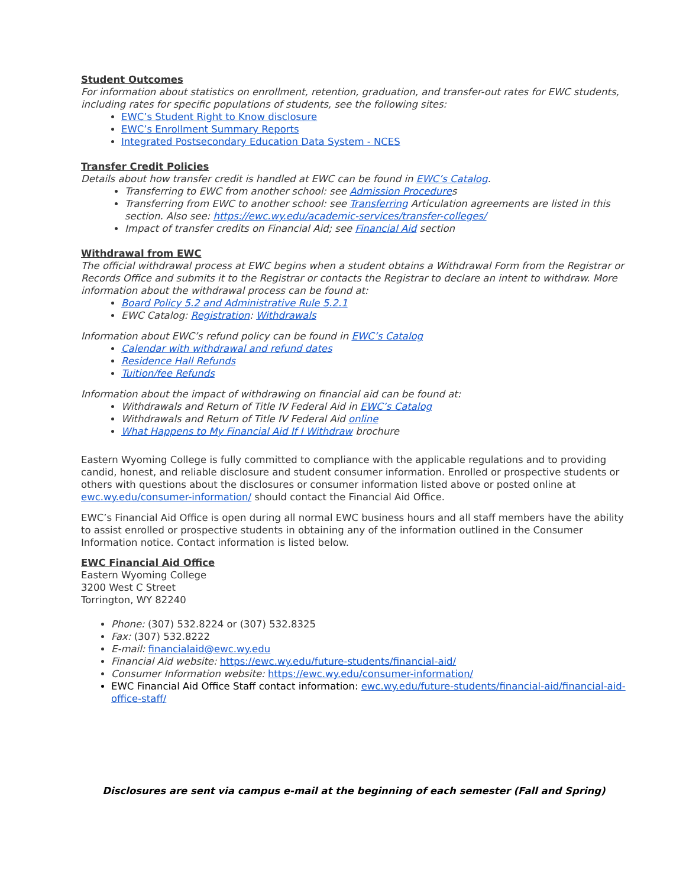Student Outcomes
For information about statistics on enrollment, retention, graduation, and transfer-out rates for EWC students, including rates for specific populations of students, see the following sites:
EWC’s Student Right to Know disclosure
EWC’s Enrollment Summary Reports
Integrated Postsecondary Education Data System - NCES
Transfer Credit Policies
Details about how transfer credit is handled at EWC can be found in EWC’s Catalog.
Transferring to EWC from another school: see Admission Procedures
Transferring from EWC to another school: see Transferring Articulation agreements are listed in this section. Also see: https://ewc.wy.edu/academic-services/transfer-colleges/
Impact of transfer credits on Financial Aid; see Financial Aid section
Withdrawal from EWC
The official withdrawal process at EWC begins when a student obtains a Withdrawal Form from the Registrar or Records Office and submits it to the Registrar or contacts the Registrar to declare an intent to withdraw. More information about the withdrawal process can be found at:
Board Policy 5.2 and Administrative Rule 5.2.1
EWC Catalog: Registration: Withdrawals
Information about EWC’s refund policy can be found in EWC’s Catalog
Calendar with withdrawal and refund dates
Residence Hall Refunds
Tuition/fee Refunds
Information about the impact of withdrawing on financial aid can be found at:
Withdrawals and Return of Title IV Federal Aid in EWC’s Catalog
Withdrawals and Return of Title IV Federal Aid online
What Happens to My Financial Aid If I Withdraw brochure
Eastern Wyoming College is fully committed to compliance with the applicable regulations and to providing candid, honest, and reliable disclosure and student consumer information. Enrolled or prospective students or others with questions about the disclosures or consumer information listed above or posted online at ewc.wy.edu/consumer-information/ should contact the Financial Aid Office.
EWC’s Financial Aid Office is open during all normal EWC business hours and all staff members have the ability to assist enrolled or prospective students in obtaining any of the information outlined in the Consumer Information notice. Contact information is listed below.
EWC Financial Aid Office
Eastern Wyoming College
3200 West C Street
Torrington, WY 82240
Phone: (307) 532.8224 or (307) 532.8325
Fax: (307) 532.8222
E-mail: financialaid@ewc.wy.edu
Financial Aid website: https://ewc.wy.edu/future-students/financial-aid/
Consumer Information website: https://ewc.wy.edu/consumer-information/
EWC Financial Aid Office Staff contact information: ewc.wy.edu/future-students/financial-aid/financial-aid-office-staff/
Disclosures are sent via campus e-mail at the beginning of each semester (Fall and Spring)